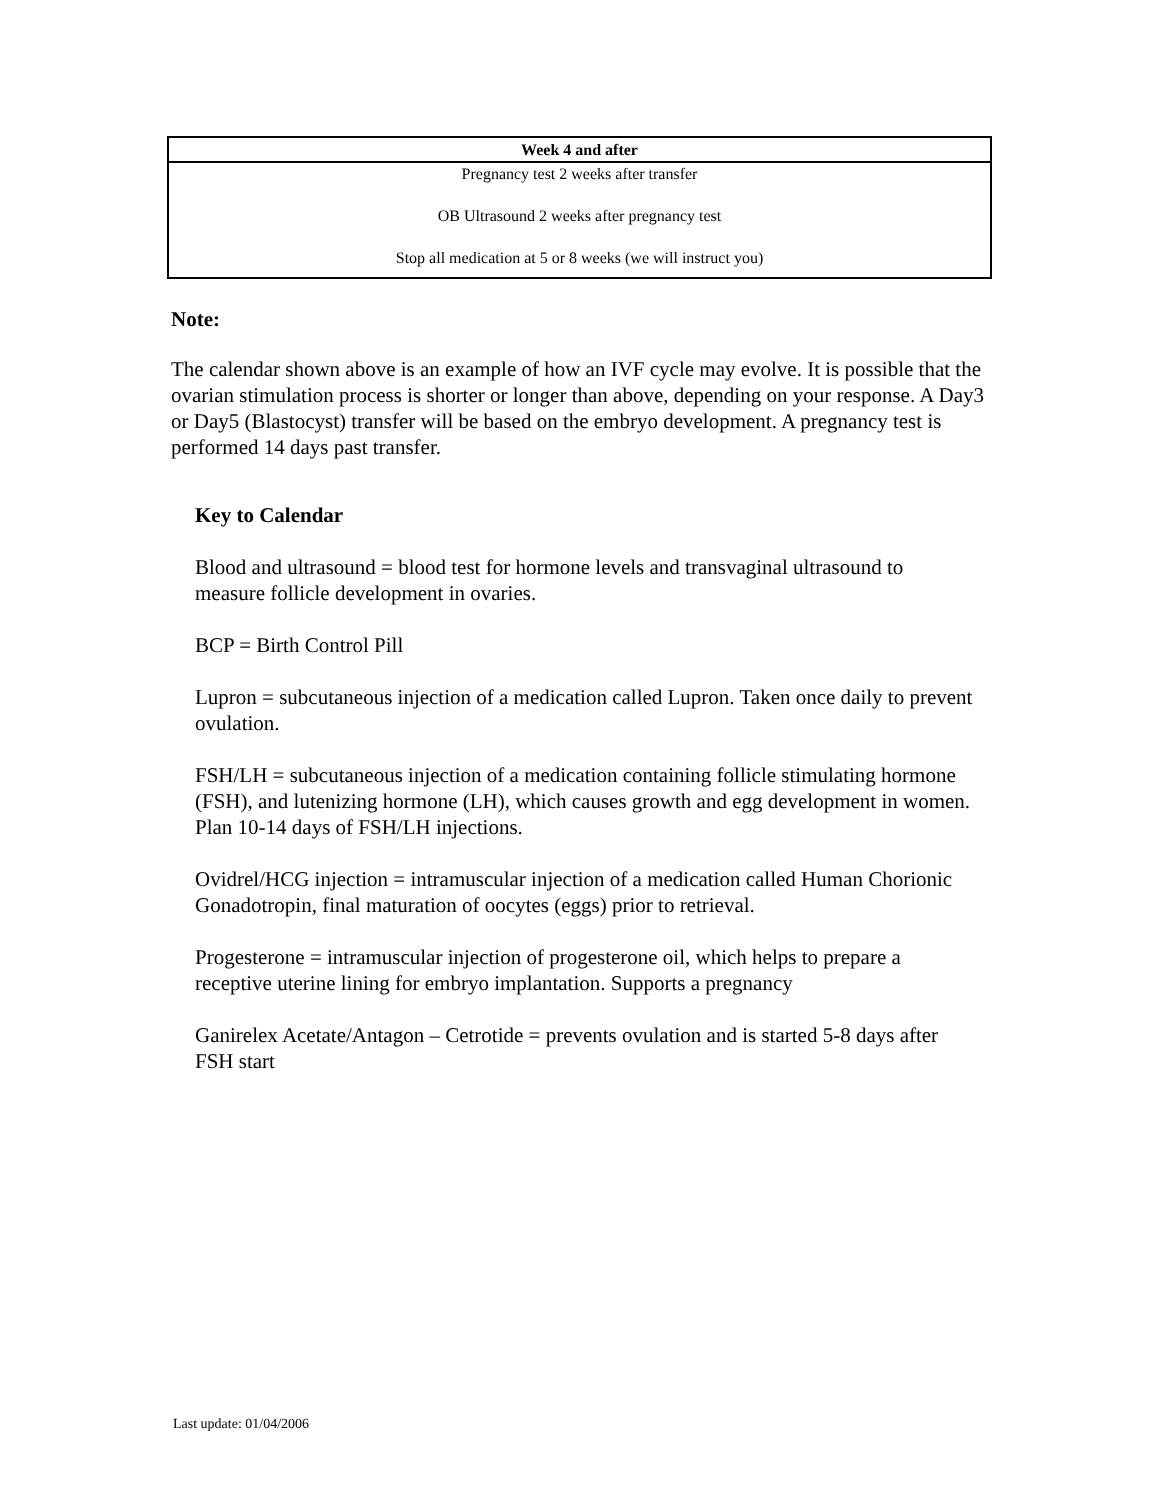| Week 4 and after |
| --- |
| Pregnancy test 2 weeks after transfer OB Ultrasound 2 weeks after pregnancy test Stop all medication at 5 or 8 weeks (we will instruct you) |
Note:
The calendar shown above is an example of how an IVF cycle may evolve. It is possible that the ovarian stimulation process is shorter or longer than above, depending on your response. A Day3 or Day5 (Blastocyst) transfer will be based on the embryo development. A pregnancy test is performed 14 days past transfer.
Key to Calendar
Blood and ultrasound = blood test for hormone levels and transvaginal ultrasound to measure follicle development in ovaries.
BCP = Birth Control Pill
Lupron = subcutaneous injection of a medication called Lupron. Taken once daily to prevent ovulation.
FSH/LH = subcutaneous injection of a medication containing follicle stimulating hormone (FSH), and lutenizing hormone (LH), which causes growth and egg development in women. Plan 10-14 days of FSH/LH injections.
Ovidrel/HCG injection = intramuscular injection of a medication called Human Chorionic Gonadotropin, final maturation of oocytes (eggs) prior to retrieval.
Progesterone = intramuscular injection of progesterone oil, which helps to prepare a receptive uterine lining for embryo implantation. Supports a pregnancy
Ganirelex Acetate/Antagon – Cetrotide = prevents ovulation and is started 5-8 days after FSH start
Last update: 01/04/2006